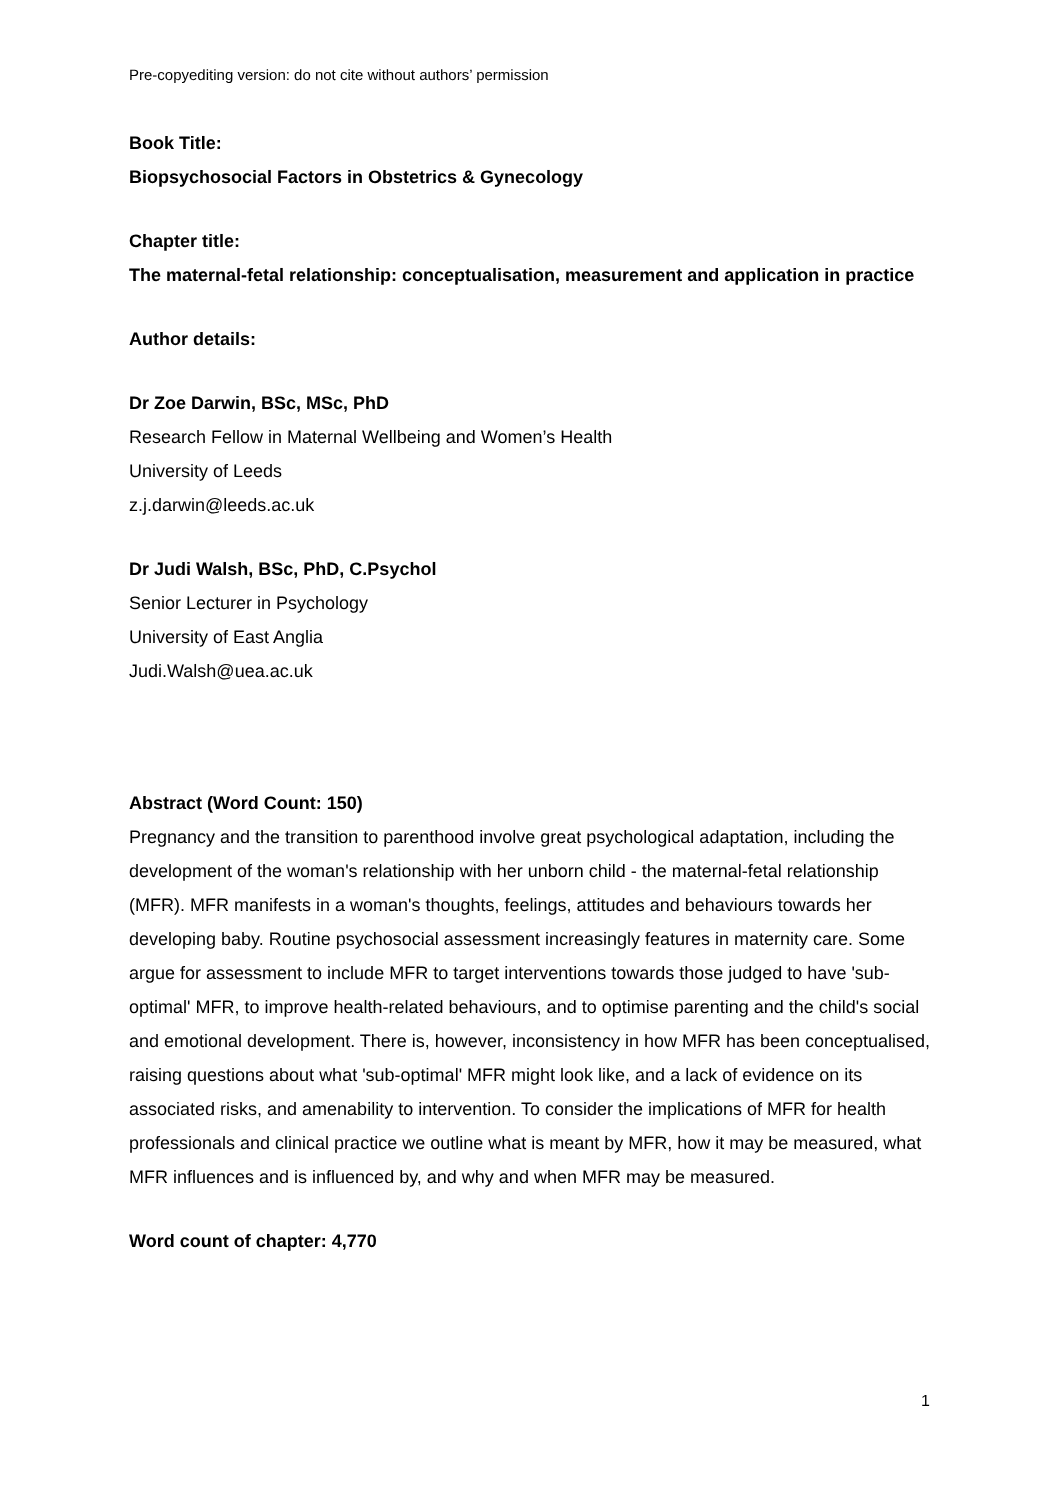Pre-copyediting version: do not cite without authors’ permission
Book Title:
Biopsychosocial Factors in Obstetrics & Gynecology
Chapter title:
The maternal-fetal relationship: conceptualisation, measurement and application in practice
Author details:
Dr Zoe Darwin, BSc, MSc, PhD
Research Fellow in Maternal Wellbeing and Women’s Health
University of Leeds
z.j.darwin@leeds.ac.uk
Dr Judi Walsh, BSc, PhD, C.Psychol
Senior Lecturer in Psychology
University of East Anglia
Judi.Walsh@uea.ac.uk
Abstract (Word Count: 150)
Pregnancy and the transition to parenthood involve great psychological adaptation, including the development of the woman's relationship with her unborn child - the maternal-fetal relationship (MFR). MFR manifests in a woman's thoughts, feelings, attitudes and behaviours towards her developing baby. Routine psychosocial assessment increasingly features in maternity care. Some argue for assessment to include MFR to target interventions towards those judged to have 'sub-optimal' MFR, to improve health-related behaviours, and to optimise parenting and the child's social and emotional development. There is, however, inconsistency in how MFR has been conceptualised, raising questions about what 'sub-optimal' MFR might look like, and a lack of evidence on its associated risks, and amenability to intervention. To consider the implications of MFR for health professionals and clinical practice we outline what is meant by MFR, how it may be measured, what MFR influences and is influenced by, and why and when MFR may be measured.
Word count of chapter: 4,770
1